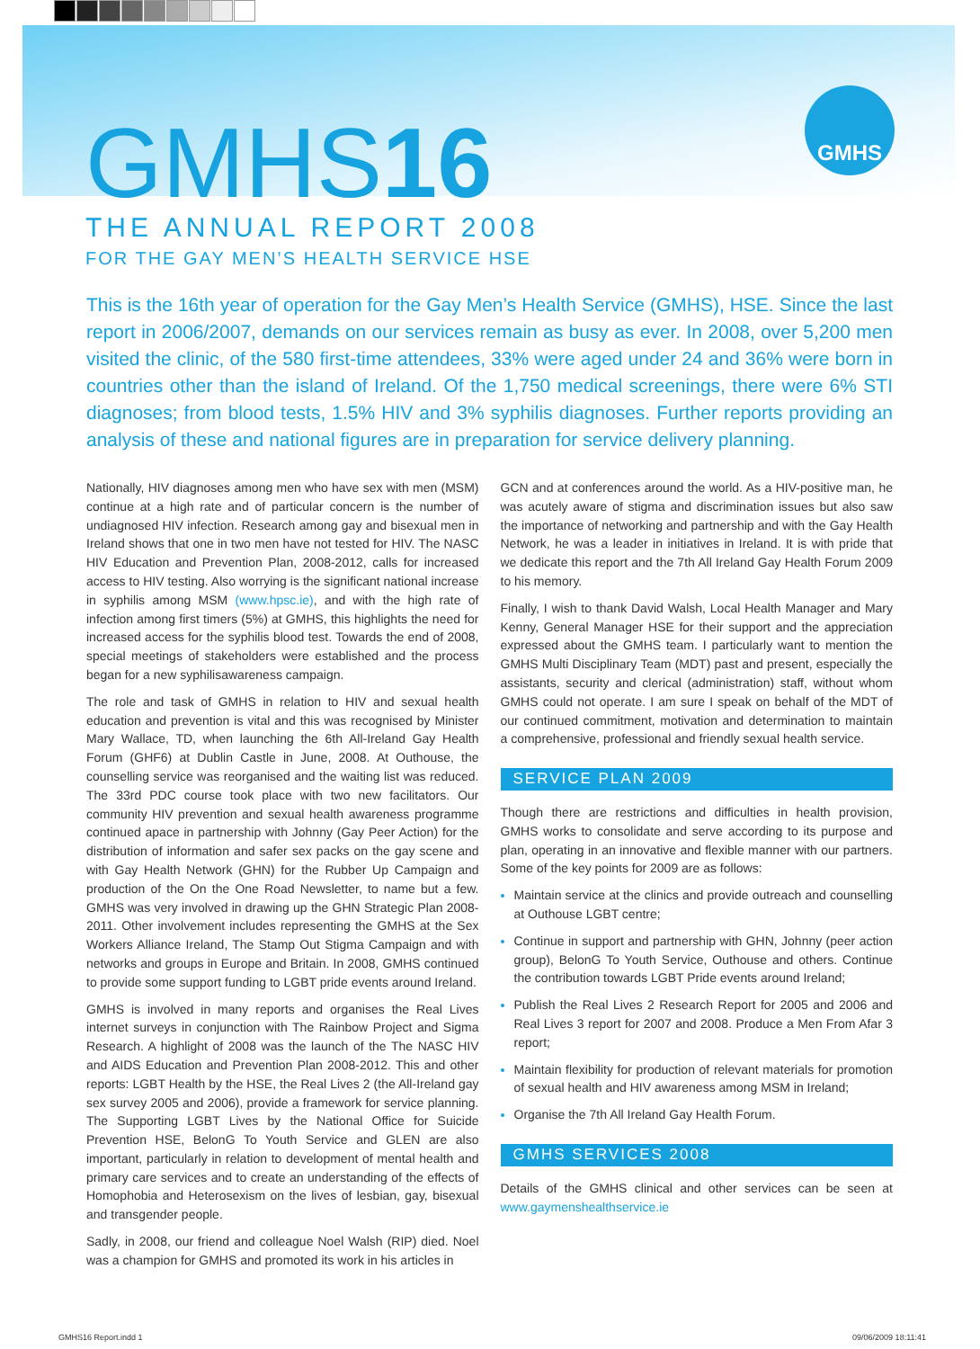GMHS
GMHS16
THE ANNUAL REPORT 2008
FOR THE GAY MEN’S HEALTH SERVICE HSE
This is the 16th year of operation for the Gay Men’s Health Service (GMHS), HSE. Since the last report in 2006/2007, demands on our services remain as busy as ever. In 2008, over 5,200 men visited the clinic, of the 580 first-time attendees, 33% were aged under 24 and 36% were born in countries other than the island of Ireland. Of the 1,750 medical screenings, there were 6% STI diagnoses; from blood tests, 1.5% HIV and 3% syphilis diagnoses. Further reports providing an analysis of these and national figures are in preparation for service delivery planning.
Nationally, HIV diagnoses among men who have sex with men (MSM) continue at a high rate and of particular concern is the number of undiagnosed HIV infection. Research among gay and bisexual men in Ireland shows that one in two men have not tested for HIV. The NASC HIV Education and Prevention Plan, 2008-2012, calls for increased access to HIV testing. Also worrying is the significant national increase in syphilis among MSM (www.hpsc.ie), and with the high rate of infection among first timers (5%) at GMHS, this highlights the need for increased access for the syphilis blood test. Towards the end of 2008, special meetings of stakeholders were established and the process began for a new syphilisawareness campaign.
The role and task of GMHS in relation to HIV and sexual health education and prevention is vital and this was recognised by Minister Mary Wallace, TD, when launching the 6th All-Ireland Gay Health Forum (GHF6) at Dublin Castle in June, 2008. At Outhouse, the counselling service was reorganised and the waiting list was reduced. The 33rd PDC course took place with two new facilitators. Our community HIV prevention and sexual health awareness programme continued apace in partnership with Johnny (Gay Peer Action) for the distribution of information and safer sex packs on the gay scene and with Gay Health Network (GHN) for the Rubber Up Campaign and production of the On the One Road Newsletter, to name but a few. GMHS was very involved in drawing up the GHN Strategic Plan 2008-2011. Other involvement includes representing the GMHS at the Sex Workers Alliance Ireland, The Stamp Out Stigma Campaign and with networks and groups in Europe and Britain. In 2008, GMHS continued to provide some support funding to LGBT pride events around Ireland.
GMHS is involved in many reports and organises the Real Lives internet surveys in conjunction with The Rainbow Project and Sigma Research. A highlight of 2008 was the launch of the The NASC HIV and AIDS Education and Prevention Plan 2008-2012. This and other reports: LGBT Health by the HSE, the Real Lives 2 (the All-Ireland gay sex survey 2005 and 2006), provide a framework for service planning. The Supporting LGBT Lives by the National Office for Suicide Prevention HSE, BelonG To Youth Service and GLEN are also important, particularly in relation to development of mental health and primary care services and to create an understanding of the effects of Homophobia and Heterosexism on the lives of lesbian, gay, bisexual and transgender people.
Sadly, in 2008, our friend and colleague Noel Walsh (RIP) died. Noel was a champion for GMHS and promoted its work in his articles in
GCN and at conferences around the world. As a HIV-positive man, he was acutely aware of stigma and discrimination issues but also saw the importance of networking and partnership and with the Gay Health Network, he was a leader in initiatives in Ireland. It is with pride that we dedicate this report and the 7th All Ireland Gay Health Forum 2009 to his memory.
Finally, I wish to thank David Walsh, Local Health Manager and Mary Kenny, General Manager HSE for their support and the appreciation expressed about the GMHS team. I particularly want to mention the GMHS Multi Disciplinary Team (MDT) past and present, especially the assistants, security and clerical (administration) staff, without whom GMHS could not operate. I am sure I speak on behalf of the MDT of our continued commitment, motivation and determination to maintain a comprehensive, professional and friendly sexual health service.
SERVICE PLAN 2009
Though there are restrictions and difficulties in health provision, GMHS works to consolidate and serve according to its purpose and plan, operating in an innovative and flexible manner with our partners. Some of the key points for 2009 are as follows:
Maintain service at the clinics and provide outreach and counselling at Outhouse LGBT centre;
Continue in support and partnership with GHN, Johnny (peer action group), BelonG To Youth Service, Outhouse and others. Continue the contribution towards LGBT Pride events around Ireland;
Publish the Real Lives 2 Research Report for 2005 and 2006 and Real Lives 3 report for 2007 and 2008. Produce a Men From Afar 3 report;
Maintain flexibility for production of relevant materials for promotion of sexual health and HIV awareness among MSM in Ireland;
Organise the 7th All Ireland Gay Health Forum.
GMHS SERVICES 2008
Details of the GMHS clinical and other services can be seen at www.gaymenshealthservice.ie
GMHS16 Report.indd 1 09/06/2009 18:11:41